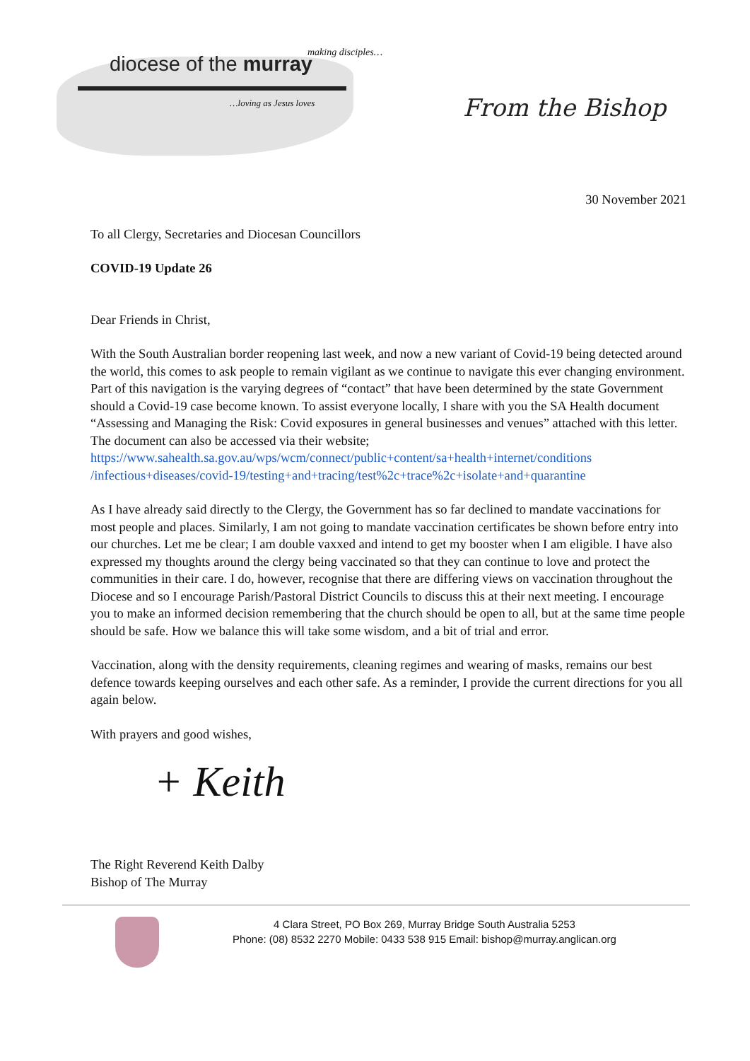diocese of the murray making disciples…
…loving as Jesus loves
From the Bishop
30 November 2021
To all Clergy, Secretaries and Diocesan Councillors
COVID-19 Update 26
Dear Friends in Christ,
With the South Australian border reopening last week, and now a new variant of Covid-19 being detected around the world, this comes to ask people to remain vigilant as we continue to navigate this ever changing environment. Part of this navigation is the varying degrees of “contact” that have been determined by the state Government should a Covid-19 case become known. To assist everyone locally, I share with you the SA Health document “Assessing and Managing the Risk: Covid exposures in general businesses and venues” attached with this letter. The document can also be accessed via their website;
https://www.sahealth.sa.gov.au/wps/wcm/connect/public+content/sa+health+internet/conditions /infectious+diseases/covid-19/testing+and+tracing/test%2c+trace%2c+isolate+and+quarantine
As I have already said directly to the Clergy, the Government has so far declined to mandate vaccinations for most people and places. Similarly, I am not going to mandate vaccination certificates be shown before entry into our churches. Let me be clear; I am double vaxxed and intend to get my booster when I am eligible. I have also expressed my thoughts around the clergy being vaccinated so that they can continue to love and protect the communities in their care. I do, however, recognise that there are differing views on vaccination throughout the Diocese and so I encourage Parish/Pastoral District Councils to discuss this at their next meeting. I encourage you to make an informed decision remembering that the church should be open to all, but at the same time people should be safe. How we balance this will take some wisdom, and a bit of trial and error.
Vaccination, along with the density requirements, cleaning regimes and wearing of masks, remains our best defence towards keeping ourselves and each other safe. As a reminder, I provide the current directions for you all again below.
With prayers and good wishes,
+ Keith
The Right Reverend Keith Dalby
Bishop of The Murray
4 Clara Street, PO Box 269, Murray Bridge South Australia 5253
Phone: (08) 8532 2270 Mobile: 0433 538 915 Email: bishop@murray.anglican.org